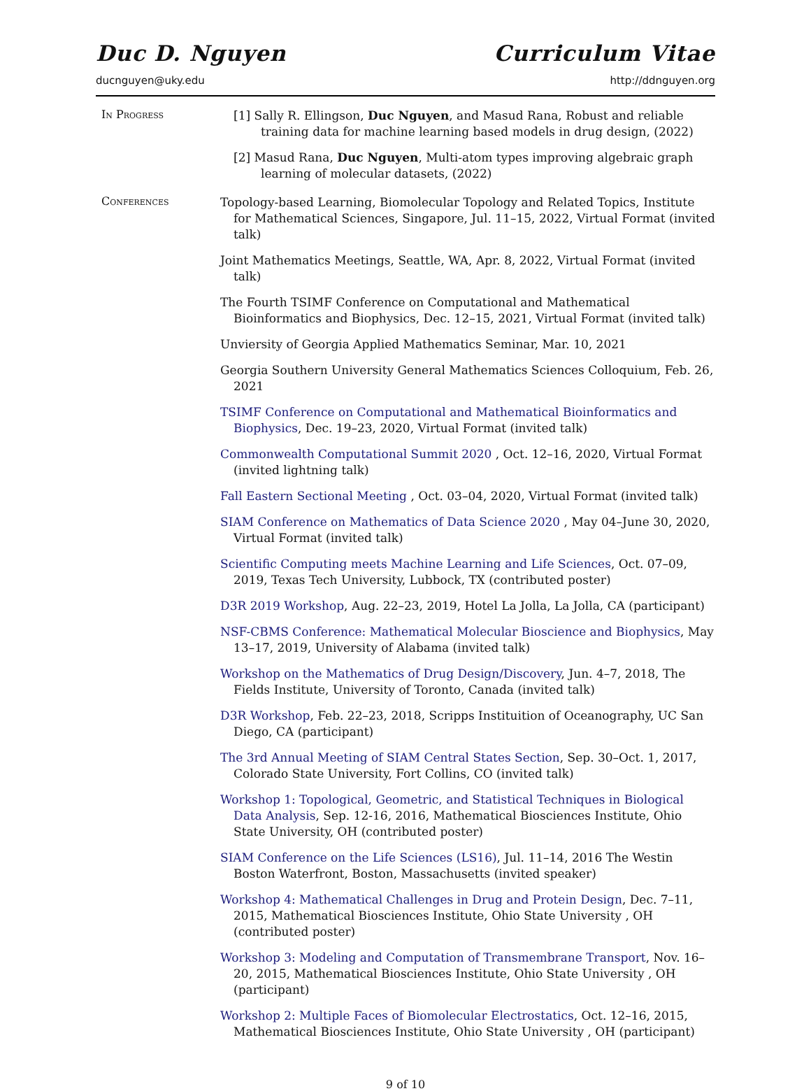Duc D. Nguyen Curriculum Vitae
ducnguyen@uky.edu http://ddnguyen.org
In Progress
[1] Sally R. Ellingson, Duc Nguyen, and Masud Rana, Robust and reliable training data for machine learning based models in drug design, (2022)
[2] Masud Rana, Duc Nguyen, Multi-atom types improving algebraic graph learning of molecular datasets, (2022)
Conferences
Topology-based Learning, Biomolecular Topology and Related Topics, Institute for Mathematical Sciences, Singapore, Jul. 11–15, 2022, Virtual Format (invited talk)
Joint Mathematics Meetings, Seattle, WA, Apr. 8, 2022, Virtual Format (invited talk)
The Fourth TSIMF Conference on Computational and Mathematical Bioinformatics and Biophysics, Dec. 12–15, 2021, Virtual Format (invited talk)
Unviersity of Georgia Applied Mathematics Seminar, Mar. 10, 2021
Georgia Southern University General Mathematics Sciences Colloquium, Feb. 26, 2021
TSIMF Conference on Computational and Mathematical Bioinformatics and Biophysics, Dec. 19–23, 2020, Virtual Format (invited talk)
Commonwealth Computational Summit 2020 , Oct. 12–16, 2020, Virtual Format (invited lightning talk)
Fall Eastern Sectional Meeting , Oct. 03–04, 2020, Virtual Format (invited talk)
SIAM Conference on Mathematics of Data Science 2020 , May 04–June 30, 2020, Virtual Format (invited talk)
Scientific Computing meets Machine Learning and Life Sciences, Oct. 07–09, 2019, Texas Tech University, Lubbock, TX (contributed poster)
D3R 2019 Workshop, Aug. 22–23, 2019, Hotel La Jolla, La Jolla, CA (participant)
NSF-CBMS Conference: Mathematical Molecular Bioscience and Biophysics, May 13–17, 2019, University of Alabama (invited talk)
Workshop on the Mathematics of Drug Design/Discovery, Jun. 4–7, 2018, The Fields Institute, University of Toronto, Canada (invited talk)
D3R Workshop, Feb. 22–23, 2018, Scripps Instituition of Oceanography, UC San Diego, CA (participant)
The 3rd Annual Meeting of SIAM Central States Section, Sep. 30–Oct. 1, 2017, Colorado State University, Fort Collins, CO (invited talk)
Workshop 1: Topological, Geometric, and Statistical Techniques in Biological Data Analysis, Sep. 12-16, 2016, Mathematical Biosciences Institute, Ohio State University, OH (contributed poster)
SIAM Conference on the Life Sciences (LS16), Jul. 11–14, 2016 The Westin Boston Waterfront, Boston, Massachusetts (invited speaker)
Workshop 4: Mathematical Challenges in Drug and Protein Design, Dec. 7–11, 2015, Mathematical Biosciences Institute, Ohio State University , OH (contributed poster)
Workshop 3: Modeling and Computation of Transmembrane Transport, Nov. 16–20, 2015, Mathematical Biosciences Institute, Ohio State University , OH (participant)
Workshop 2: Multiple Faces of Biomolecular Electrostatics, Oct. 12–16, 2015, Mathematical Biosciences Institute, Ohio State University , OH (participant)
9 of 10